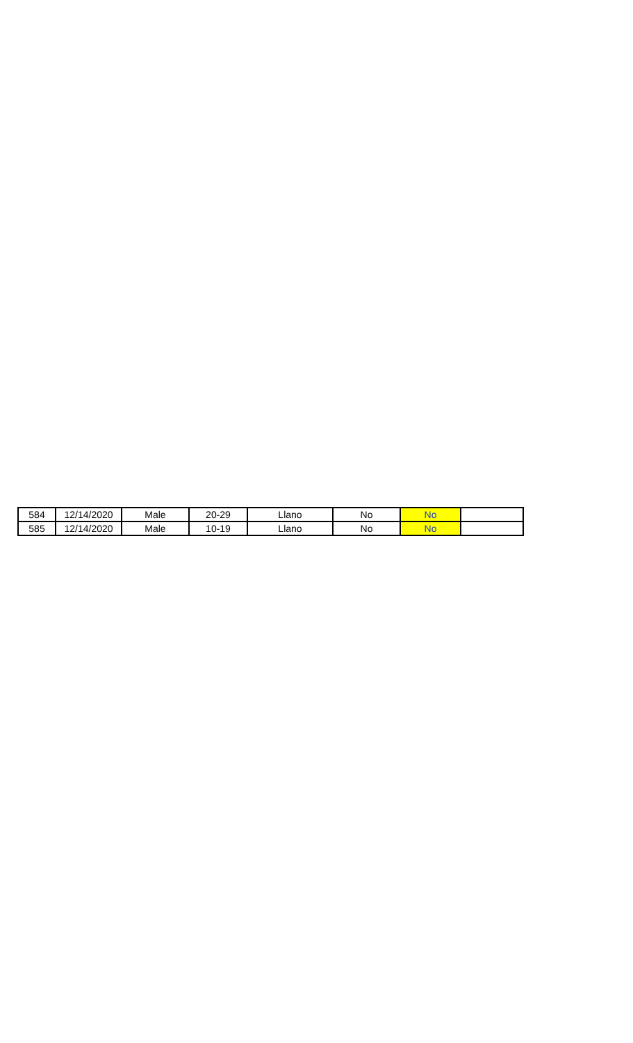| 584 | 12/14/2020 | Male | 20-29 | Llano | No | No | |
| 585 | 12/14/2020 | Male | 10-19 | Llano | No | No | |